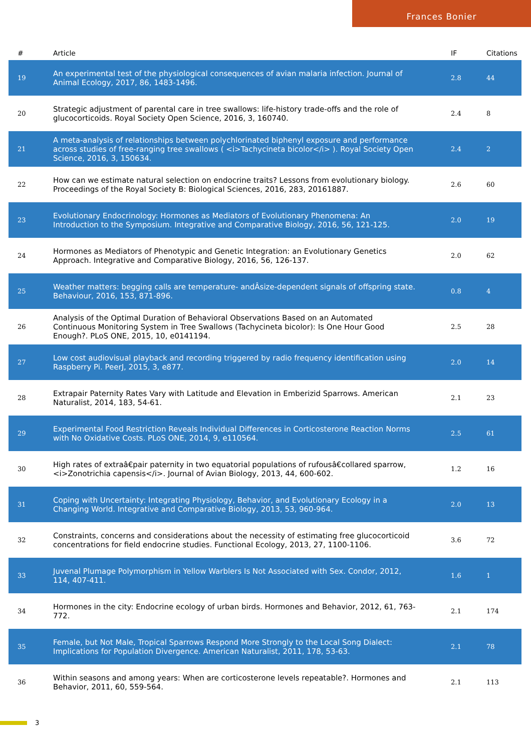Frances Bonier
| # | Article | IF | Citations |
| --- | --- | --- | --- |
| 19 | An experimental test of the physiological consequences of avian malaria infection. Journal of Animal Ecology, 2017, 86, 1483-1496. | 2.8 | 44 |
| 20 | Strategic adjustment of parental care in tree swallows: life-history trade-offs and the role of glucocorticoids. Royal Society Open Science, 2016, 3, 160740. | 2.4 | 8 |
| 21 | A meta-analysis of relationships between polychlorinated biphenyl exposure and performance across studies of free-ranging tree swallows ( <i>Tachycineta bicolor</i> ). Royal Society Open Science, 2016, 3, 150634. | 2.4 | 2 |
| 22 | How can we estimate natural selection on endocrine traits? Lessons from evolutionary biology. Proceedings of the Royal Society B: Biological Sciences, 2016, 283, 20161887. | 2.6 | 60 |
| 23 | Evolutionary Endocrinology: Hormones as Mediators of Evolutionary Phenomena: An Introduction to the Symposium. Integrative and Comparative Biology, 2016, 56, 121-125. | 2.0 | 19 |
| 24 | Hormones as Mediators of Phenotypic and Genetic Integration: an Evolutionary Genetics Approach. Integrative and Comparative Biology, 2016, 56, 126-137. | 2.0 | 62 |
| 25 | Weather matters: begging calls are temperature- andÂsize-dependent signals of offspring state. Behaviour, 2016, 153, 871-896. | 0.8 | 4 |
| 26 | Analysis of the Optimal Duration of Behavioral Observations Based on an Automated Continuous Monitoring System in Tree Swallows (Tachycineta bicolor): Is One Hour Good Enough?. PLoS ONE, 2015, 10, e0141194. | 2.5 | 28 |
| 27 | Low cost audiovisual playback and recording triggered by radio frequency identification using Raspberry Pi. PeerJ, 2015, 3, e877. | 2.0 | 14 |
| 28 | Extrapair Paternity Rates Vary with Latitude and Elevation in Emberizid Sparrows. American Naturalist, 2014, 183, 54-61. | 2.1 | 23 |
| 29 | Experimental Food Restriction Reveals Individual Differences in Corticosterone Reaction Norms with No Oxidative Costs. PLoS ONE, 2014, 9, e110564. | 2.5 | 61 |
| 30 | High rates of extraâ€pair paternity in two equatorial populations of rufousâ€collared sparrow, <i>Zonotrichia capensis</i>. Journal of Avian Biology, 2013, 44, 600-602. | 1.2 | 16 |
| 31 | Coping with Uncertainty: Integrating Physiology, Behavior, and Evolutionary Ecology in a Changing World. Integrative and Comparative Biology, 2013, 53, 960-964. | 2.0 | 13 |
| 32 | Constraints, concerns and considerations about the necessity of estimating free glucocorticoid concentrations for field endocrine studies. Functional Ecology, 2013, 27, 1100-1106. | 3.6 | 72 |
| 33 | Juvenal Plumage Polymorphism in Yellow Warblers Is Not Associated with Sex. Condor, 2012, 114, 407-411. | 1.6 | 1 |
| 34 | Hormones in the city: Endocrine ecology of urban birds. Hormones and Behavior, 2012, 61, 763-772. | 2.1 | 174 |
| 35 | Female, but Not Male, Tropical Sparrows Respond More Strongly to the Local Song Dialect: Implications for Population Divergence. American Naturalist, 2011, 178, 53-63. | 2.1 | 78 |
| 36 | Within seasons and among years: When are corticosterone levels repeatable?. Hormones and Behavior, 2011, 60, 559-564. | 2.1 | 113 |
3